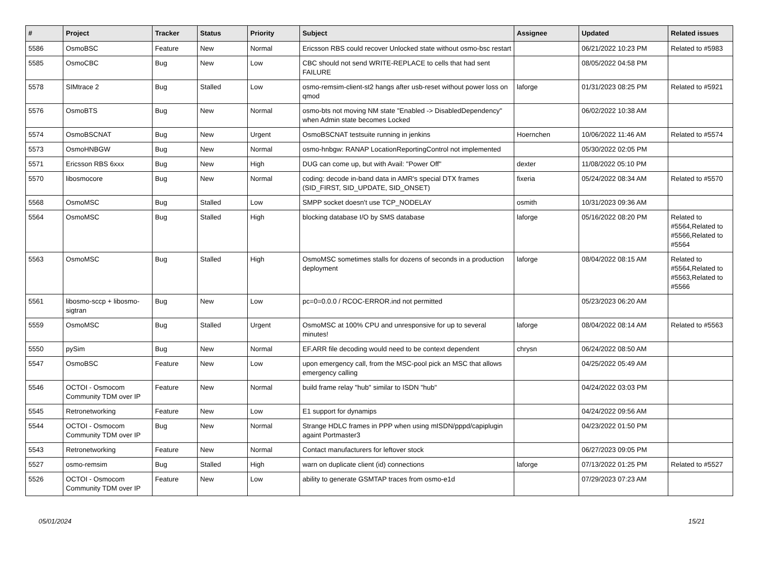| # | Project | Tracker | Status | Priority | Subject | Assignee | Updated | Related issues |
| --- | --- | --- | --- | --- | --- | --- | --- | --- |
| 5586 | OsmoBSC | Feature | New | Normal | Ericsson RBS could recover Unlocked state without osmo-bsc restart | | 06/21/2022 10:23 PM | Related to #5983 |
| 5585 | OsmoCBC | Bug | New | Low | CBC should not send WRITE-REPLACE to cells that had sent FAILURE | | 08/05/2022 04:58 PM | |
| 5578 | SIMtrace 2 | Bug | Stalled | Low | osmo-remsim-client-st2 hangs after usb-reset without power loss on qmod | laforge | 01/31/2023 08:25 PM | Related to #5921 |
| 5576 | OsmoBTS | Bug | New | Normal | osmo-bts not moving NM state "Enabled -> DisabledDependency" when Admin state becomes Locked | | 06/02/2022 10:38 AM | |
| 5574 | OsmoBSCNAT | Bug | New | Urgent | OsmoBSCNAT testsuite running in jenkins | Hoernchen | 10/06/2022 11:46 AM | Related to #5574 |
| 5573 | OsmoHNBGW | Bug | New | Normal | osmo-hnbgw: RANAP LocationReportingControl not implemented | | 05/30/2022 02:05 PM | |
| 5571 | Ericsson RBS 6xxx | Bug | New | High | DUG can come up, but with Avail: "Power Off" | dexter | 11/08/2022 05:10 PM | |
| 5570 | libosmocore | Bug | New | Normal | coding: decode in-band data in AMR's special DTX frames (SID_FIRST, SID_UPDATE, SID_ONSET) | fixeria | 05/24/2022 08:34 AM | Related to #5570 |
| 5568 | OsmoMSC | Bug | Stalled | Low | SMPP socket doesn't use TCP_NODELAY | osmith | 10/31/2023 09:36 AM | |
| 5564 | OsmoMSC | Bug | Stalled | High | blocking database I/O by SMS database | laforge | 05/16/2022 08:20 PM | Related to #5564,Related to #5566,Related to #5564 |
| 5563 | OsmoMSC | Bug | Stalled | High | OsmoMSC sometimes stalls for dozens of seconds in a production deployment | laforge | 08/04/2022 08:15 AM | Related to #5564,Related to #5563,Related to #5566 |
| 5561 | libosmo-sccp + libosmo-sigtran | Bug | New | Low | pc=0=0.0.0 / RCOC-ERROR.ind not permitted | | 05/23/2023 06:20 AM | |
| 5559 | OsmoMSC | Bug | Stalled | Urgent | OsmoMSC at 100% CPU and unresponsive for up to several minutes! | laforge | 08/04/2022 08:14 AM | Related to #5563 |
| 5550 | pySim | Bug | New | Normal | EF.ARR file decoding would need to be context dependent | chrysn | 06/24/2022 08:50 AM | |
| 5547 | OsmoBSC | Feature | New | Low | upon emergency call, from the MSC-pool pick an MSC that allows emergency calling | | 04/25/2022 05:49 AM | |
| 5546 | OCTOI - Osmocom Community TDM over IP | Feature | New | Normal | build frame relay "hub" similar to ISDN "hub" | | 04/24/2022 03:03 PM | |
| 5545 | Retronetworking | Feature | New | Low | E1 support for dynamips | | 04/24/2022 09:56 AM | |
| 5544 | OCTOI - Osmocom Community TDM over IP | Bug | New | Normal | Strange HDLC frames in PPP when using mISDN/pppd/capiplugin againt Portmaster3 | | 04/23/2022 01:50 PM | |
| 5543 | Retronetworking | Feature | New | Normal | Contact manufacturers for leftover stock | | 06/27/2023 09:05 PM | |
| 5527 | osmo-remsim | Bug | Stalled | High | warn on duplicate client (id) connections | laforge | 07/13/2022 01:25 PM | Related to #5527 |
| 5526 | OCTOI - Osmocom Community TDM over IP | Feature | New | Low | ability to generate GSMTAP traces from osmo-e1d | | 07/29/2023 07:23 AM | |
05/01/2024 15/21